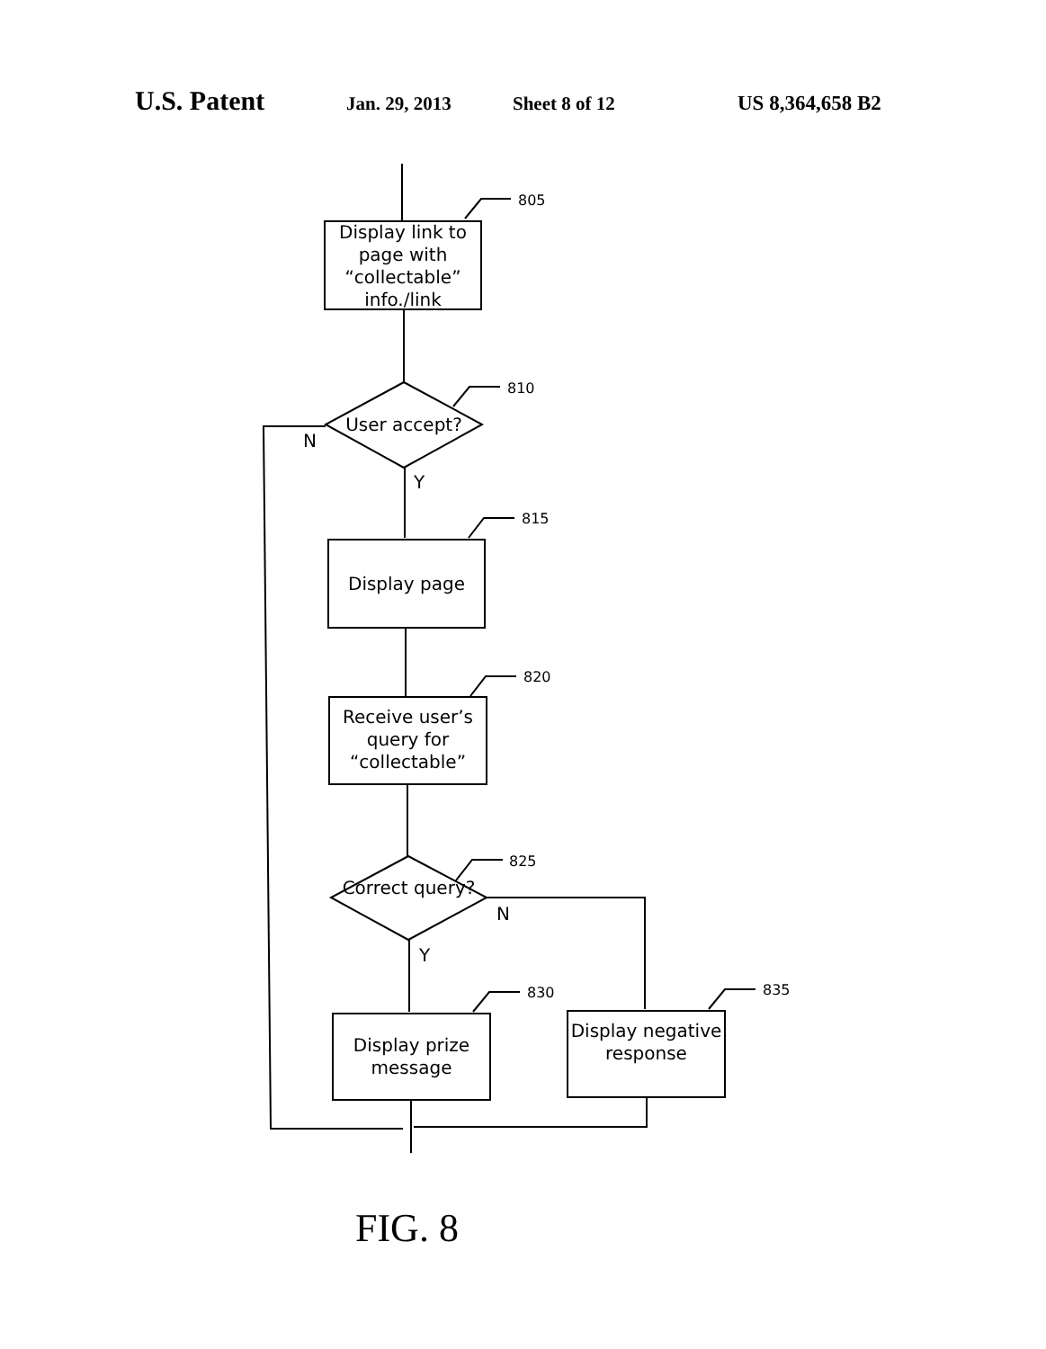U.S. Patent Jan. 29, 2013 Sheet 8 of 12 US 8,364,658 B2
Display link to page with “collectable” info./link
User accept?
Display page
Receive user’s query for “collectable”
Correct query?
Display prize message
Display negative response
805
810
815
820
825
830 835
N
Y
N
Y
FIG. 8